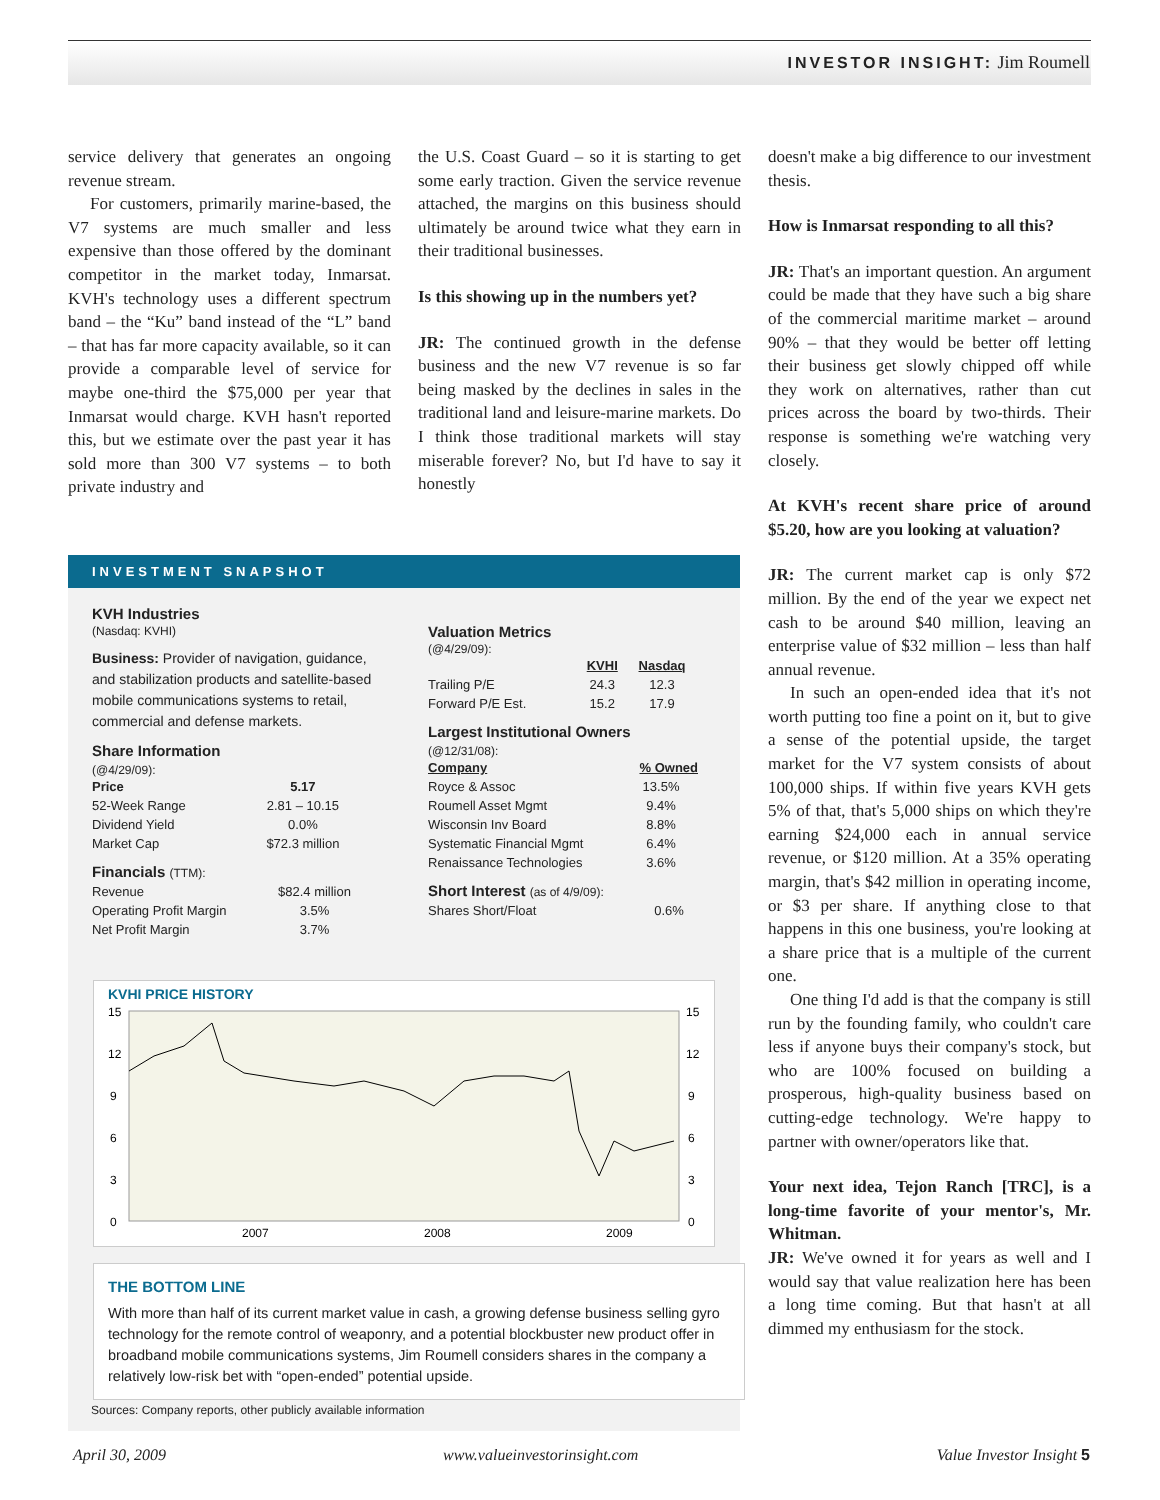INVESTOR INSIGHT: Jim Roumell
service delivery that generates an ongoing revenue stream.
For customers, primarily marine-based, the V7 systems are much smaller and less expensive than those offered by the dominant competitor in the market today, Inmarsat. KVH's technology uses a different spectrum band – the “Ku” band instead of the “L” band – that has far more capacity available, so it can provide a comparable level of service for maybe one-third the $75,000 per year that Inmarsat would charge. KVH hasn't reported this, but we estimate over the past year it has sold more than 300 V7 systems – to both private industry and
the U.S. Coast Guard – so it is starting to get some early traction. Given the service revenue attached, the margins on this business should ultimately be around twice what they earn in their traditional businesses.
Is this showing up in the numbers yet?
JR: The continued growth in the defense business and the new V7 revenue is so far being masked by the declines in sales in the traditional land and leisure-marine markets. Do I think those traditional markets will stay miserable forever? No, but I'd have to say it honestly
doesn't make a big difference to our investment thesis.
How is Inmarsat responding to all this?
JR: That's an important question. An argument could be made that they have such a big share of the commercial maritime market – around 90% – that they would be better off letting their business get slowly chipped off while they work on alternatives, rather than cut prices across the board by two-thirds. Their response is something we're watching very closely.
At KVH's recent share price of around $5.20, how are you looking at valuation?
JR: The current market cap is only $72 million. By the end of the year we expect net cash to be around $40 million, leaving an enterprise value of $32 million – less than half annual revenue.
In such an open-ended idea that it's not worth putting too fine a point on it, but to give a sense of the potential upside, the target market for the V7 system consists of about 100,000 ships. If within five years KVH gets 5% of that, that's 5,000 ships on which they're earning $24,000 each in annual service revenue, or $120 million. At a 35% operating margin, that's $42 million in operating income, or $3 per share. If anything close to that happens in this one business, you're looking at a share price that is a multiple of the current one.
One thing I'd add is that the company is still run by the founding family, who couldn't care less if anyone buys their company's stock, but who are 100% focused on building a prosperous, high-quality business based on cutting-edge technology. We're happy to partner with owner/operators like that.
Your next idea, Tejon Ranch [TRC], is a long-time favorite of your mentor's, Mr. Whitman.
JR: We've owned it for years as well and I would say that value realization here has been a long time coming. But that hasn't at all dimmed my enthusiasm for the stock.
INVESTMENT SNAPSHOT
KVH Industries
(Nasdaq: KVHI)
Business: Provider of navigation, guidance, and stabilization products and satellite-based mobile communications systems to retail, commercial and defense markets.
Share Information
(@4/29/09):
| Price | 5.17 |
| --- | --- |
| 52-Week Range | 2.81 – 10.15 |
| Dividend Yield | 0.0% |
| Market Cap | $72.3 million |
Financials (TTM):
| Revenue | $82.4 million |
| Operating Profit Margin | 3.5% |
| Net Profit Margin | 3.7% |
Valuation Metrics
(@4/29/09):
| | KVHI | Nasdaq |
| --- | --- | --- |
| Trailing P/E | 24.3 | 12.3 |
| Forward P/E Est. | 15.2 | 17.9 |
Largest Institutional Owners
(@12/31/08):
| Company | % Owned |
| --- | --- |
| Royce & Assoc | 13.5% |
| Roumell Asset Mgmt | 9.4% |
| Wisconsin Inv Board | 8.8% |
| Systematic Financial Mgmt | 6.4% |
| Renaissance Technologies | 3.6% |
Short Interest (as of 4/9/09):
| Shares Short/Float | 0.6% |
KVHI PRICE HISTORY
15
12
9
6
3
0
15
12
9
6
3
0
2007
2008
2009
THE BOTTOM LINE
With more than half of its current market value in cash, a growing defense business selling gyro technology for the remote control of weaponry, and a potential blockbuster new product offer in broadband mobile communications systems, Jim Roumell considers shares in the company a relatively low-risk bet with “open-ended” potential upside.
Sources: Company reports, other publicly available information
April 30, 2009 www.valueinvestorinsight.com Value Investor Insight 5